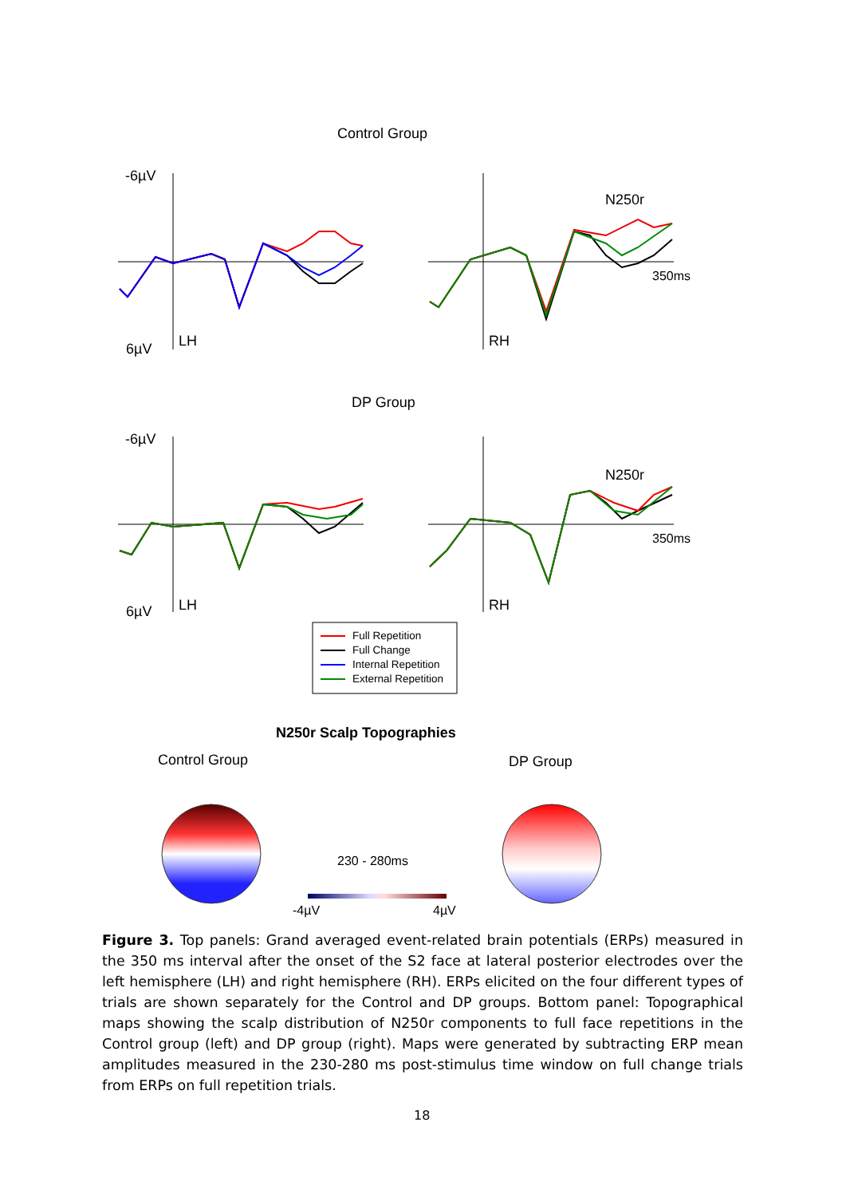Control Group
-6µV
6µV LH RH
N250r
350ms
DP Group
-6µV
6µV LH RH
N250r
350ms
Full Repetition
Full Change
Internal Repetition
External Repetition
N250r Scalp Topographies
Control Group DP Group
230 - 280ms
-4µV 4µV
Figure 3. Top panels: Grand averaged event-related brain potentials (ERPs) measured in the 350 ms interval after the onset of the S2 face at lateral posterior electrodes over the left hemisphere (LH) and right hemisphere (RH). ERPs elicited on the four different types of trials are shown separately for the Control and DP groups. Bottom panel: Topographical maps showing the scalp distribution of N250r components to full face repetitions in the Control group (left) and DP group (right). Maps were generated by subtracting ERP mean amplitudes measured in the 230-280 ms post-stimulus time window on full change trials from ERPs on full repetition trials.
18